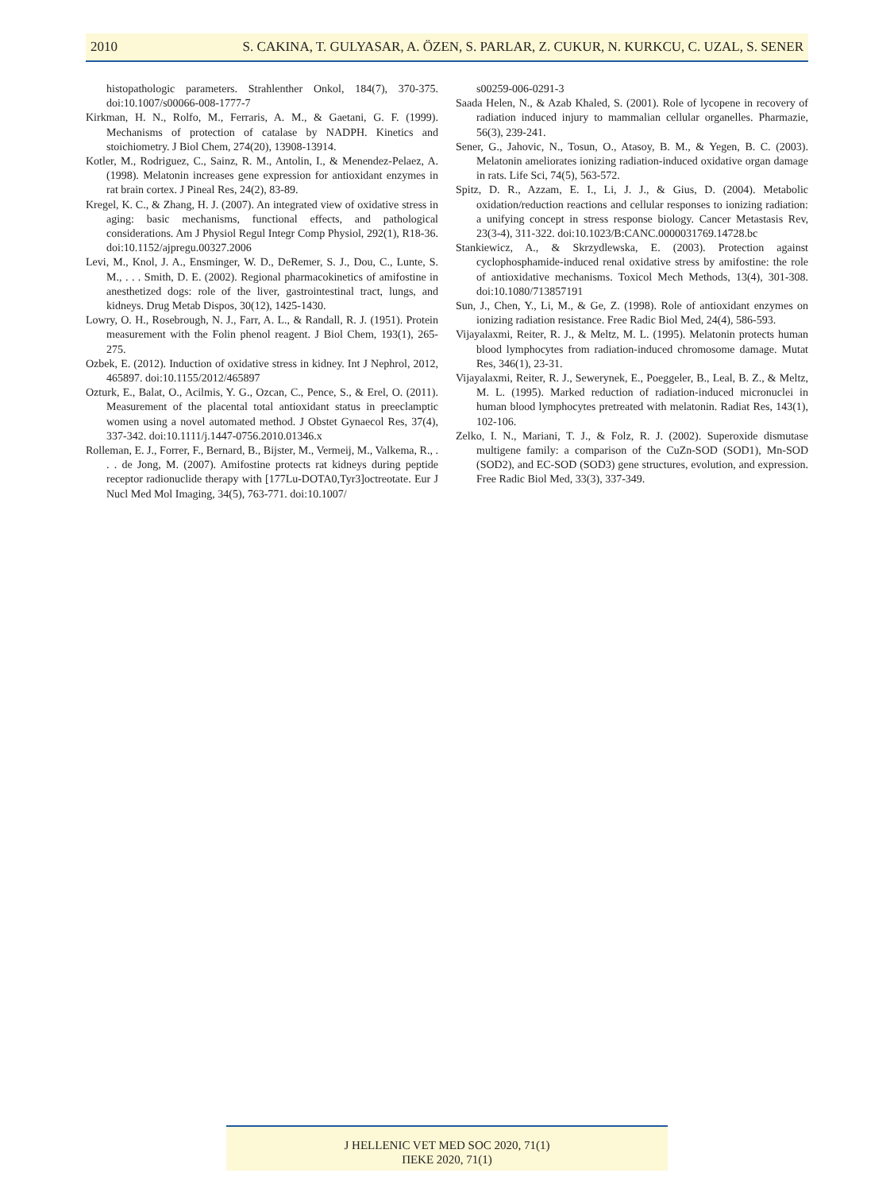2010 S. CAKINA, T. GULYASAR, A. ÖZEN, S. PARLAR, Z. CUKUR, N. KURKCU, C. UZAL, S. SENER
histopathologic parameters. Strahlenther Onkol, 184(7), 370-375. doi:10.1007/s00066-008-1777-7
Kirkman, H. N., Rolfo, M., Ferraris, A. M., & Gaetani, G. F. (1999). Mechanisms of protection of catalase by NADPH. Kinetics and stoichiometry. J Biol Chem, 274(20), 13908-13914.
Kotler, M., Rodriguez, C., Sainz, R. M., Antolin, I., & Menendez-Pelaez, A. (1998). Melatonin increases gene expression for antioxidant enzymes in rat brain cortex. J Pineal Res, 24(2), 83-89.
Kregel, K. C., & Zhang, H. J. (2007). An integrated view of oxidative stress in aging: basic mechanisms, functional effects, and pathological considerations. Am J Physiol Regul Integr Comp Physiol, 292(1), R18-36. doi:10.1152/ajpregu.00327.2006
Levi, M., Knol, J. A., Ensminger, W. D., DeRemer, S. J., Dou, C., Lunte, S. M., . . . Smith, D. E. (2002). Regional pharmacokinetics of amifostine in anesthetized dogs: role of the liver, gastrointestinal tract, lungs, and kidneys. Drug Metab Dispos, 30(12), 1425-1430.
Lowry, O. H., Rosebrough, N. J., Farr, A. L., & Randall, R. J. (1951). Protein measurement with the Folin phenol reagent. J Biol Chem, 193(1), 265-275.
Ozbek, E. (2012). Induction of oxidative stress in kidney. Int J Nephrol, 2012, 465897. doi:10.1155/2012/465897
Ozturk, E., Balat, O., Acilmis, Y. G., Ozcan, C., Pence, S., & Erel, O. (2011). Measurement of the placental total antioxidant status in preeclamptic women using a novel automated method. J Obstet Gynaecol Res, 37(4), 337-342. doi:10.1111/j.1447-0756.2010.01346.x
Rolleman, E. J., Forrer, F., Bernard, B., Bijster, M., Vermeij, M., Valkema, R., . . . de Jong, M. (2007). Amifostine protects rat kidneys during peptide receptor radionuclide therapy with [177Lu-DOTA0,Tyr3]octreotate. Eur J Nucl Med Mol Imaging, 34(5), 763-771. doi:10.1007/
s00259-006-0291-3
Saada Helen, N., & Azab Khaled, S. (2001). Role of lycopene in recovery of radiation induced injury to mammalian cellular organelles. Pharmazie, 56(3), 239-241.
Sener, G., Jahovic, N., Tosun, O., Atasoy, B. M., & Yegen, B. C. (2003). Melatonin ameliorates ionizing radiation-induced oxidative organ damage in rats. Life Sci, 74(5), 563-572.
Spitz, D. R., Azzam, E. I., Li, J. J., & Gius, D. (2004). Metabolic oxidation/reduction reactions and cellular responses to ionizing radiation: a unifying concept in stress response biology. Cancer Metastasis Rev, 23(3-4), 311-322. doi:10.1023/B:CANC.0000031769.14728.bc
Stankiewicz, A., & Skrzydlewska, E. (2003). Protection against cyclophosphamide-induced renal oxidative stress by amifostine: the role of antioxidative mechanisms. Toxicol Mech Methods, 13(4), 301-308. doi:10.1080/713857191
Sun, J., Chen, Y., Li, M., & Ge, Z. (1998). Role of antioxidant enzymes on ionizing radiation resistance. Free Radic Biol Med, 24(4), 586-593.
Vijayalaxmi, Reiter, R. J., & Meltz, M. L. (1995). Melatonin protects human blood lymphocytes from radiation-induced chromosome damage. Mutat Res, 346(1), 23-31.
Vijayalaxmi, Reiter, R. J., Sewerynek, E., Poeggeler, B., Leal, B. Z., & Meltz, M. L. (1995). Marked reduction of radiation-induced micronuclei in human blood lymphocytes pretreated with melatonin. Radiat Res, 143(1), 102-106.
Zelko, I. N., Mariani, T. J., & Folz, R. J. (2002). Superoxide dismutase multigene family: a comparison of the CuZn-SOD (SOD1), Mn-SOD (SOD2), and EC-SOD (SOD3) gene structures, evolution, and expression. Free Radic Biol Med, 33(3), 337-349.
J HELLENIC VET MED SOC 2020, 71(1)
ΠΕΚΕ 2020, 71(1)